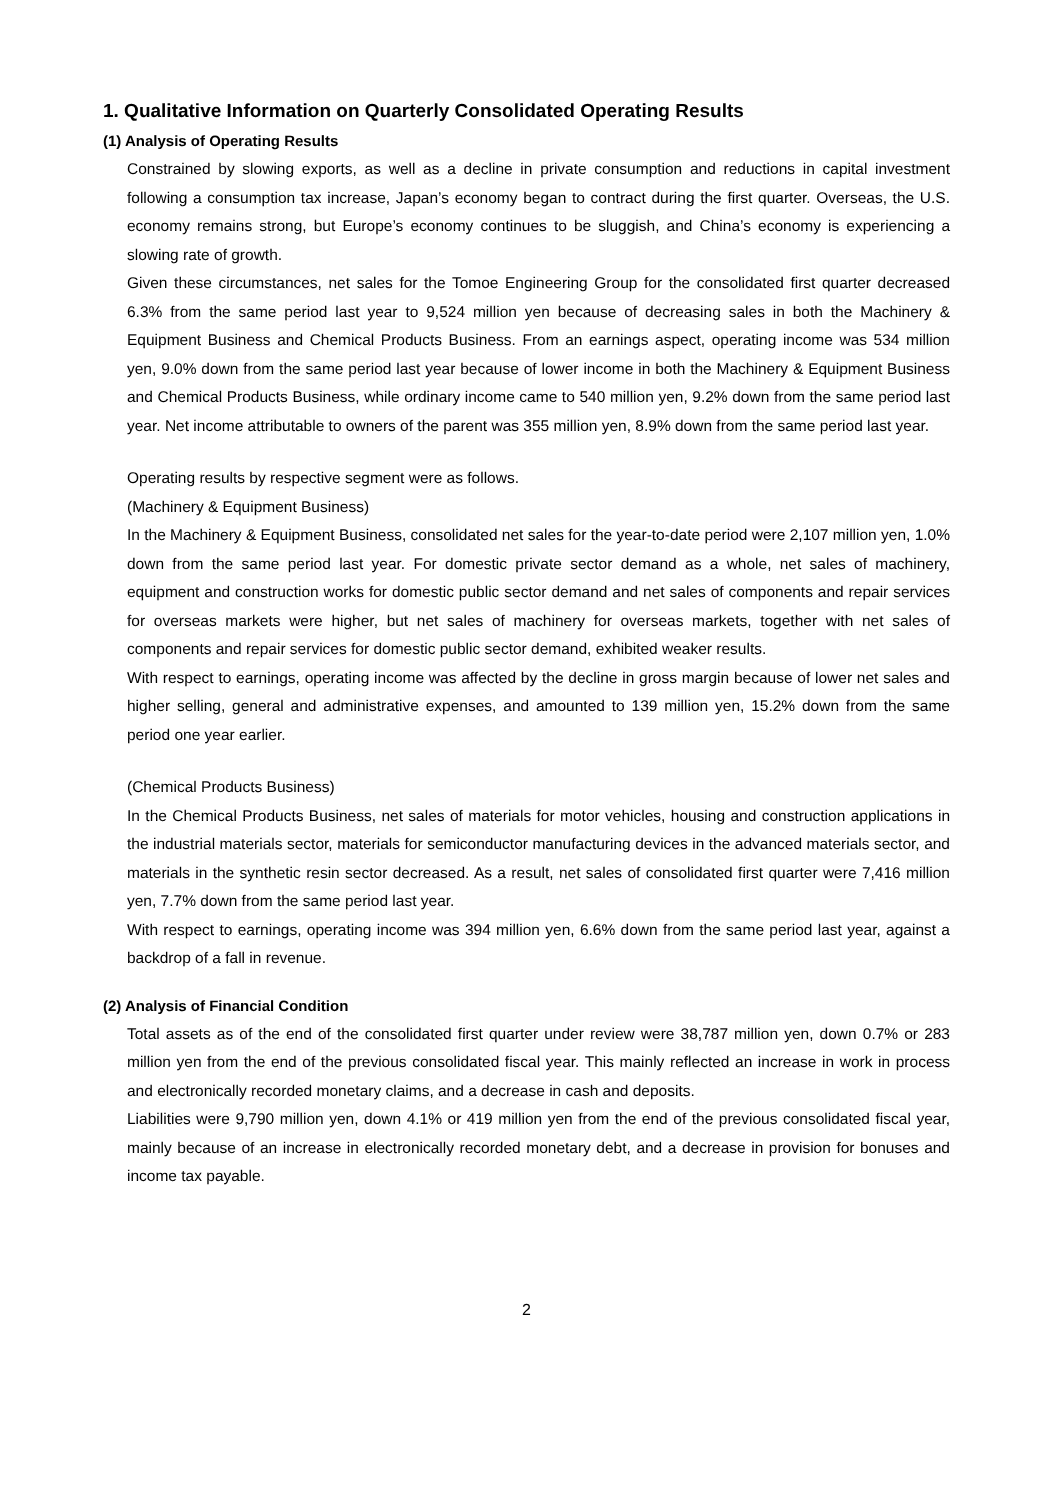1. Qualitative Information on Quarterly Consolidated Operating Results
(1) Analysis of Operating Results
Constrained by slowing exports, as well as a decline in private consumption and reductions in capital investment following a consumption tax increase, Japan’s economy began to contract during the first quarter. Overseas, the U.S. economy remains strong, but Europe’s economy continues to be sluggish, and China’s economy is experiencing a slowing rate of growth.
Given these circumstances, net sales for the Tomoe Engineering Group for the consolidated first quarter decreased 6.3% from the same period last year to 9,524 million yen because of decreasing sales in both the Machinery & Equipment Business and Chemical Products Business. From an earnings aspect, operating income was 534 million yen, 9.0% down from the same period last year because of lower income in both the Machinery & Equipment Business and Chemical Products Business, while ordinary income came to 540 million yen, 9.2% down from the same period last year. Net income attributable to owners of the parent was 355 million yen, 8.9% down from the same period last year.
Operating results by respective segment were as follows.
(Machinery & Equipment Business)
In the Machinery & Equipment Business, consolidated net sales for the year-to-date period were 2,107 million yen, 1.0% down from the same period last year. For domestic private sector demand as a whole, net sales of machinery, equipment and construction works for domestic public sector demand and net sales of components and repair services for overseas markets were higher, but net sales of machinery for overseas markets, together with net sales of components and repair services for domestic public sector demand, exhibited weaker results.
With respect to earnings, operating income was affected by the decline in gross margin because of lower net sales and higher selling, general and administrative expenses, and amounted to 139 million yen, 15.2% down from the same period one year earlier.
(Chemical Products Business)
In the Chemical Products Business, net sales of materials for motor vehicles, housing and construction applications in the industrial materials sector, materials for semiconductor manufacturing devices in the advanced materials sector, and materials in the synthetic resin sector decreased. As a result, net sales of consolidated first quarter were 7,416 million yen, 7.7% down from the same period last year.
With respect to earnings, operating income was 394 million yen, 6.6% down from the same period last year, against a backdrop of a fall in revenue.
(2) Analysis of Financial Condition
Total assets as of the end of the consolidated first quarter under review were 38,787 million yen, down 0.7% or 283 million yen from the end of the previous consolidated fiscal year. This mainly reflected an increase in work in process and electronically recorded monetary claims, and a decrease in cash and deposits.
Liabilities were 9,790 million yen, down 4.1% or 419 million yen from the end of the previous consolidated fiscal year, mainly because of an increase in electronically recorded monetary debt, and a decrease in provision for bonuses and income tax payable.
2